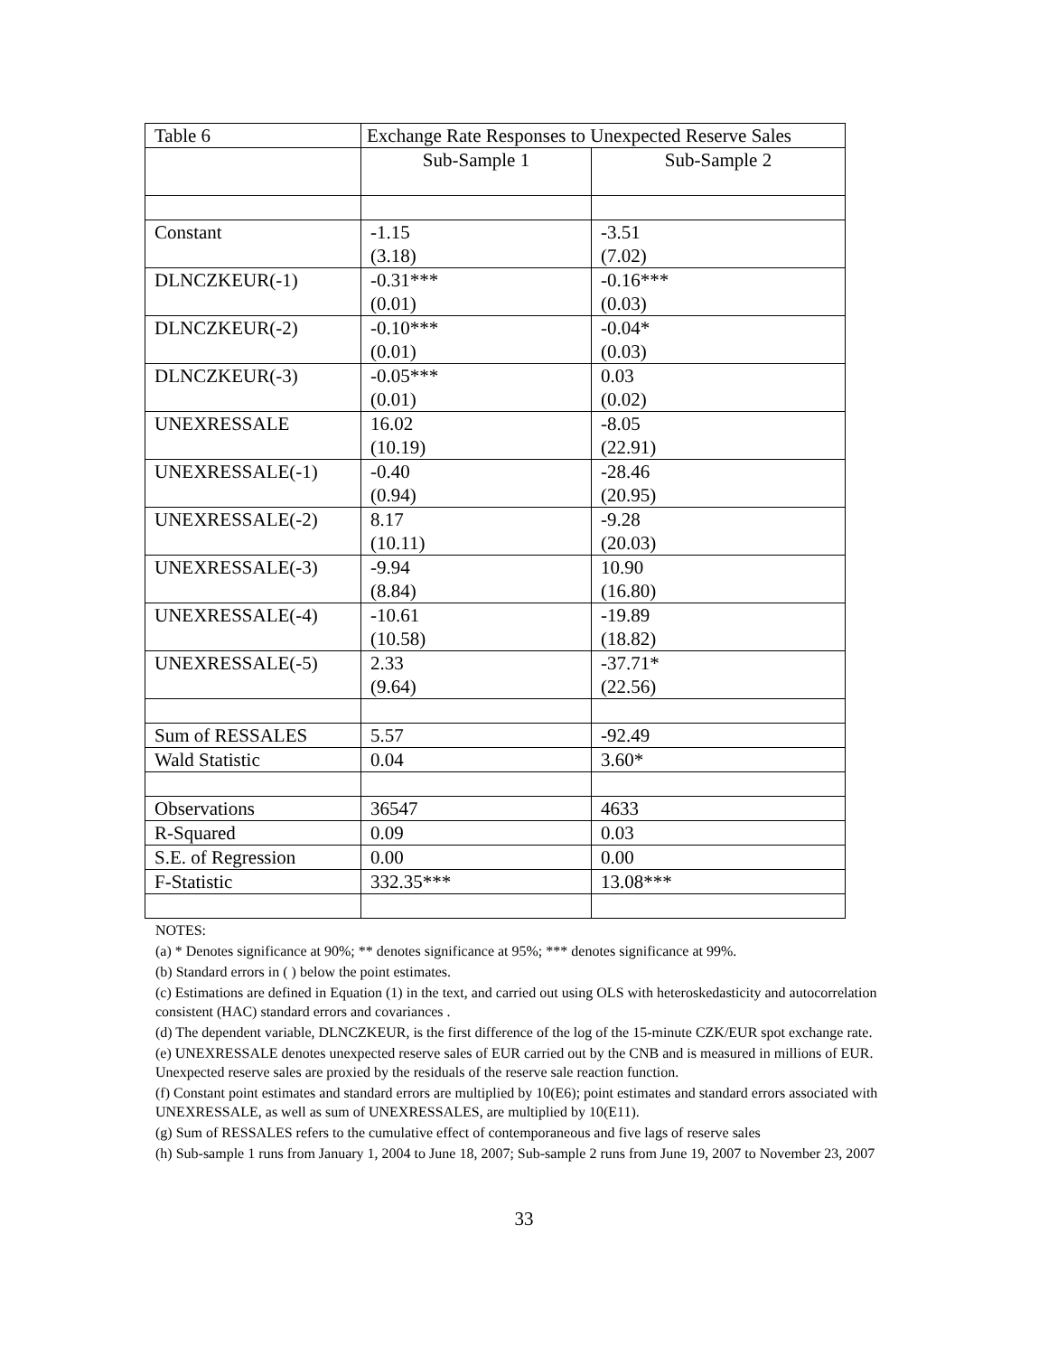| Table 6 | Exchange Rate Responses to Unexpected Reserve Sales | |
| | Sub-Sample 1 | Sub-Sample 2 |
| Constant | -1.15 (3.18) | -3.51 (7.02) |
| DLNCZKEUR(-1) | -0.31*** (0.01) | -0.16*** (0.03) |
| DLNCZKEUR(-2) | -0.10*** (0.01) | -0.04* (0.03) |
| DLNCZKEUR(-3) | -0.05*** (0.01) | 0.03 (0.02) |
| UNEXRESSALE | 16.02 (10.19) | -8.05 (22.91) |
| UNEXRESSALE(-1) | -0.40 (0.94) | -28.46 (20.95) |
| UNEXRESSALE(-2) | 8.17 (10.11) | -9.28 (20.03) |
| UNEXRESSALE(-3) | -9.94 (8.84) | 10.90 (16.80) |
| UNEXRESSALE(-4) | -10.61 (10.58) | -19.89 (18.82) |
| UNEXRESSALE(-5) | 2.33 (9.64) | -37.71* (22.56) |
| Sum of RESSALES | 5.57 | -92.49 |
| Wald Statistic | 0.04 | 3.60* |
| Observations | 36547 | 4633 |
| R-Squared | 0.09 | 0.03 |
| S.E. of Regression | 0.00 | 0.00 |
| F-Statistic | 332.35*** | 13.08*** |
NOTES:
(a) * Denotes significance at 90%; ** denotes significance at 95%; *** denotes significance at 99%.
(b) Standard errors in ( ) below the point estimates.
(c) Estimations are defined in Equation (1) in the text, and carried out using OLS with heteroskedasticity and autocorrelation consistent (HAC) standard errors and covariances .
(d) The dependent variable, DLNCZKEUR, is the first difference of the log of the 15-minute CZK/EUR spot exchange rate.
(e) UNEXRESSALE denotes unexpected reserve sales of EUR carried out by the CNB and is measured in millions of EUR. Unexpected reserve sales are proxied by the residuals of the reserve sale reaction function.
(f) Constant point estimates and standard errors are multiplied by 10(E6); point estimates and standard errors associated with UNEXRESSALE, as well as sum of UNEXRESSALES, are multiplied by 10(E11).
(g) Sum of RESSALES refers to the cumulative effect of contemporaneous and five lags of reserve sales
(h) Sub-sample 1 runs from January 1, 2004 to June 18, 2007; Sub-sample 2 runs from June 19, 2007 to November 23, 2007
33